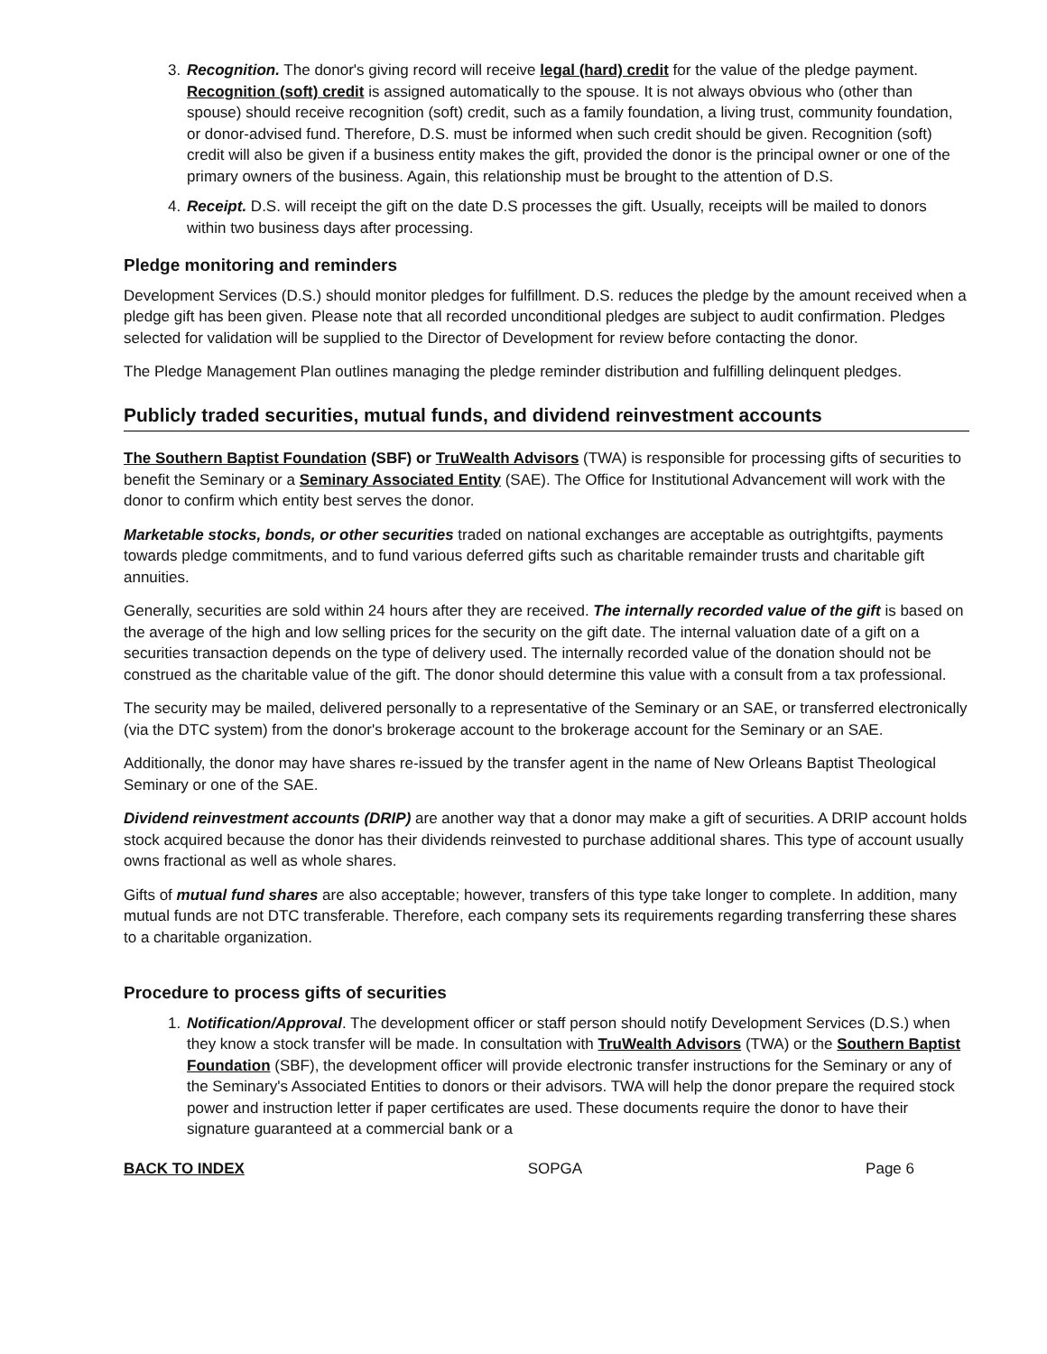3. Recognition. The donor's giving record will receive legal (hard) credit for the value of the pledge payment. Recognition (soft) credit is assigned automatically to the spouse. It is not always obvious who (other than spouse) should receive recognition (soft) credit, such as a family foundation, a living trust, community foundation, or donor-advised fund. Therefore, D.S. must be informed when such credit should be given. Recognition (soft) credit will also be given if a business entity makes the gift, provided the donor is the principal owner or one of the primary owners of the business. Again, this relationship must be brought to the attention of D.S.
4. Receipt. D.S. will receipt the gift on the date D.S processes the gift. Usually, receipts will be mailed to donors within two business days after processing.
Pledge monitoring and reminders
Development Services (D.S.) should monitor pledges for fulfillment. D.S. reduces the pledge by the amount received when a pledge gift has been given. Please note that all recorded unconditional pledges are subject to audit confirmation. Pledges selected for validation will be supplied to the Director of Development for review before contacting the donor.
The Pledge Management Plan outlines managing the pledge reminder distribution and fulfilling delinquent pledges.
Publicly traded securities, mutual funds, and dividend reinvestment accounts
The Southern Baptist Foundation (SBF) or TruWealth Advisors (TWA) is responsible for processing gifts of securities to benefit the Seminary or a Seminary Associated Entity (SAE). The Office for Institutional Advancement will work with the donor to confirm which entity best serves the donor.
Marketable stocks, bonds, or other securities traded on national exchanges are acceptable as outrightgifts, payments towards pledge commitments, and to fund various deferred gifts such as charitable remainder trusts and charitable gift annuities.
Generally, securities are sold within 24 hours after they are received. The internally recorded value of the gift is based on the average of the high and low selling prices for the security on the gift date. The internal valuation date of a gift on a securities transaction depends on the type of delivery used. The internally recorded value of the donation should not be construed as the charitable value of the gift. The donor should determine this value with a consult from a tax professional.
The security may be mailed, delivered personally to a representative of the Seminary or an SAE, or transferred electronically (via the DTC system) from the donor's brokerage account to the brokerage account for the Seminary or an SAE.
Additionally, the donor may have shares re-issued by the transfer agent in the name of New Orleans Baptist Theological Seminary or one of the SAE.
Dividend reinvestment accounts (DRIP) are another way that a donor may make a gift of securities. A DRIP account holds stock acquired because the donor has their dividends reinvested to purchase additional shares. This type of account usually owns fractional as well as whole shares.
Gifts of mutual fund shares are also acceptable; however, transfers of this type take longer to complete. In addition, many mutual funds are not DTC transferable. Therefore, each company sets its requirements regarding transferring these shares to a charitable organization.
Procedure to process gifts of securities
1. Notification/Approval. The development officer or staff person should notify Development Services (D.S.) when they know a stock transfer will be made. In consultation with TruWealth Advisors (TWA) or the Southern Baptist Foundation (SBF), the development officer will provide electronic transfer instructions for the Seminary or any of the Seminary's Associated Entities to donors or their advisors. TWA will help the donor prepare the required stock power and instruction letter if paper certificates are used. These documents require the donor to have their signature guaranteed at a commercial bank or a
BACK TO INDEX SOPGA Page 6